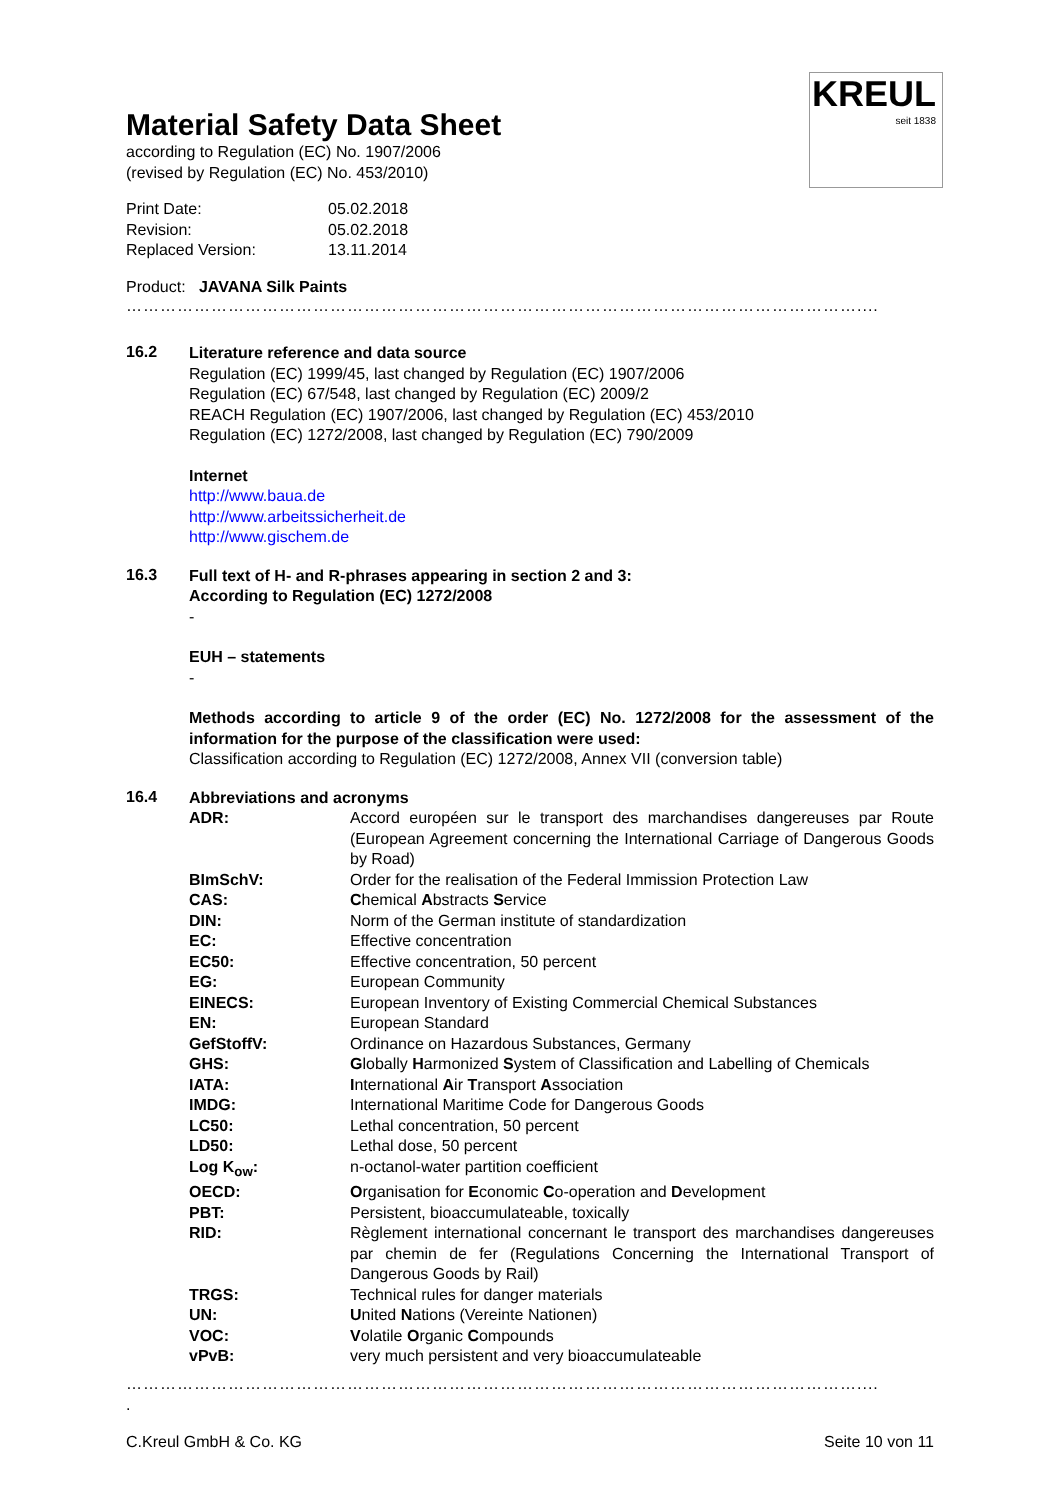KREUL
seit 1838
Material Safety Data Sheet
according to Regulation (EC) No. 1907/2006
(revised by Regulation (EC) No. 453/2010)
| Print Date: | 05.02.2018 |
| Revision: | 05.02.2018 |
| Replaced Version: | 13.11.2014 |
Product: JAVANA Silk Paints
…………………………………………………………………………………………………………………....
16.2
Literature reference and data source
Regulation (EC) 1999/45, last changed by Regulation (EC) 1907/2006
Regulation (EC) 67/548, last changed by Regulation (EC) 2009/2
REACH Regulation (EC) 1907/2006, last changed by Regulation (EC) 453/2010
Regulation (EC) 1272/2008, last changed by Regulation (EC) 790/2009
Internet
http://www.baua.de
http://www.arbeitssicherheit.de
http://www.gischem.de
16.3
Full text of H- and R-phrases appearing in section 2 and 3:
According to Regulation (EC) 1272/2008
-
EUH – statements
-
Methods according to article 9 of the order (EC) No. 1272/2008 for the assessment of the information for the purpose of the classification were used:
Classification according to Regulation (EC) 1272/2008, Annex VII (conversion table)
16.4
Abbreviations and acronyms
| ADR: | Accord européen sur le transport des marchandises dangereuses par Route (European Agreement concerning the International Carriage of Dangerous Goods by Road) |
| BImSchV: | Order for the realisation of the Federal Immission Protection Law |
| CAS: | C hemical A bstracts S ervice |
| DIN: | Norm of the German institute of standardization |
| EC: | Effective concentration |
| EC50: | Effective concentration, 50 percent |
| EG: | European Community |
| EINECS: | European Inventory of Existing Commercial Chemical Substances |
| EN: | European Standard |
| GefStoffV: | Ordinance on Hazardous Substances, Germany |
| GHS: | G lobally H armonized S ystem of Classification and Labelling of Chemicals |
| IATA: | I nternational A ir T ransport A ssociation |
| IMDG: | International Maritime Code for Dangerous Goods |
| LC50: | Lethal concentration, 50 percent |
| LD50: | Lethal dose, 50 percent |
| Log K<sub>ow</sub>: | n-octanol-water partition coefficient |
| OECD: | O rganisation for E conomic C o-operation and D evelopment |
| PBT: | Persistent, bioaccumulateable, toxically |
| RID: | Règlement international concernant le transport des marchandises dangereuses par chemin de fer (Regulations Concerning the International Transport of Dangerous Goods by Rail) |
| TRGS: | Technical rules for danger materials |
| UN: | U nited N ations (Vereinte Nationen) |
| VOC: | V olatile O rganic C ompounds |
| vPvB: | very much persistent and very bioaccumulateable |
…………………………………………………………………………………………………………………....
.
C.Kreul GmbH & Co. KG Seite 10 von 11